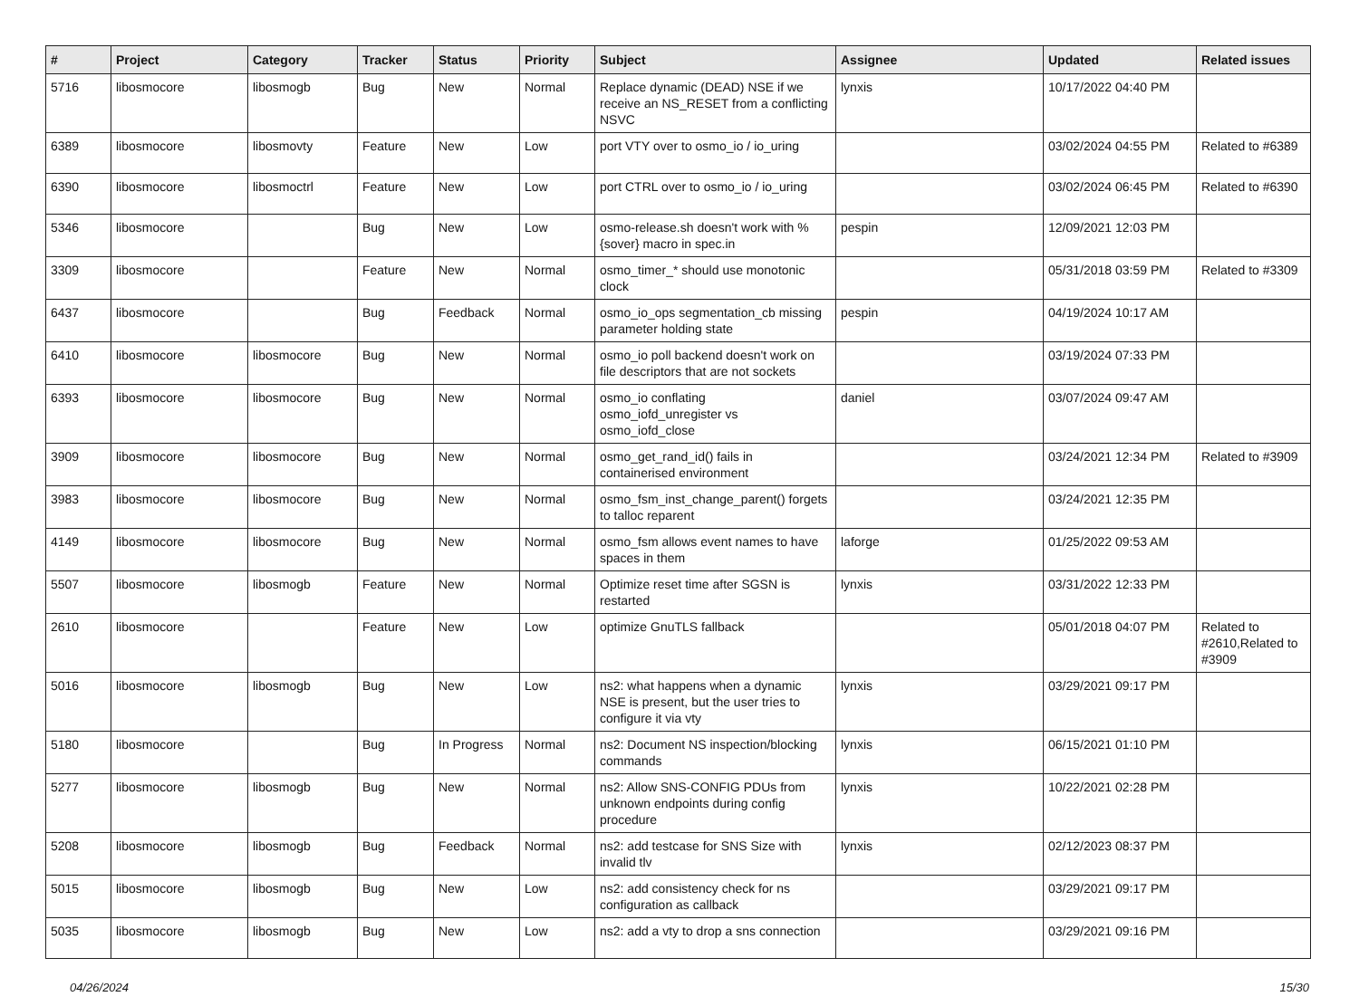| # | Project | Category | Tracker | Status | Priority | Subject | Assignee | Updated | Related issues |
| --- | --- | --- | --- | --- | --- | --- | --- | --- | --- |
| 5716 | libosmocore | libosmogb | Bug | New | Normal | Replace dynamic (DEAD) NSE if we receive an NS_RESET from a conflicting NSVC | lynxis | 10/17/2022 04:40 PM | |
| 6389 | libosmocore | libosmovty | Feature | New | Low | port VTY over to osmo_io / io_uring | | 03/02/2024 04:55 PM | Related to #6389 |
| 6390 | libosmocore | libosmoctrl | Feature | New | Low | port CTRL over to osmo_io / io_uring | | 03/02/2024 06:45 PM | Related to #6390 |
| 5346 | libosmocore | | Bug | New | Low | osmo-release.sh doesn't work with %{sover} macro in spec.in | pespin | 12/09/2021 12:03 PM | |
| 3309 | libosmocore | | Feature | New | Normal | osmo_timer_* should use monotonic clock | | 05/31/2018 03:59 PM | Related to #3309 |
| 6437 | libosmocore | | Bug | Feedback | Normal | osmo_io_ops segmentation_cb missing parameter holding state | pespin | 04/19/2024 10:17 AM | |
| 6410 | libosmocore | libosmocore | Bug | New | Normal | osmo_io poll backend doesn't work on file descriptors that are not sockets | | 03/19/2024 07:33 PM | |
| 6393 | libosmocore | libosmocore | Bug | New | Normal | osmo_io conflating osmo_iofd_unregister vs osmo_iofd_close | daniel | 03/07/2024 09:47 AM | |
| 3909 | libosmocore | libosmocore | Bug | New | Normal | osmo_get_rand_id() fails in containerised environment | | 03/24/2021 12:34 PM | Related to #3909 |
| 3983 | libosmocore | libosmocore | Bug | New | Normal | osmo_fsm_inst_change_parent() forgets to talloc reparent | | 03/24/2021 12:35 PM | |
| 4149 | libosmocore | libosmocore | Bug | New | Normal | osmo_fsm allows event names to have spaces in them | laforge | 01/25/2022 09:53 AM | |
| 5507 | libosmocore | libosmogb | Feature | New | Normal | Optimize reset time after SGSN is restarted | lynxis | 03/31/2022 12:33 PM | |
| 2610 | libosmocore | | Feature | New | Low | optimize GnuTLS fallback | | 05/01/2018 04:07 PM | Related to #2610,Related to #3909 |
| 5016 | libosmocore | libosmogb | Bug | New | Low | ns2: what happens when a dynamic NSE is present, but the user tries to configure it via vty | lynxis | 03/29/2021 09:17 PM | |
| 5180 | libosmocore | | Bug | In Progress | Normal | ns2: Document NS inspection/blocking commands | lynxis | 06/15/2021 01:10 PM | |
| 5277 | libosmocore | libosmogb | Bug | New | Normal | ns2: Allow SNS-CONFIG PDUs from unknown endpoints during config procedure | lynxis | 10/22/2021 02:28 PM | |
| 5208 | libosmocore | libosmogb | Bug | Feedback | Normal | ns2: add testcase for SNS Size with invalid tlv | lynxis | 02/12/2023 08:37 PM | |
| 5015 | libosmocore | libosmogb | Bug | New | Low | ns2: add consistency check for ns configuration as callback | | 03/29/2021 09:17 PM | |
| 5035 | libosmocore | libosmogb | Bug | New | Low | ns2: add a vty to drop a sns connection | | 03/29/2021 09:16 PM | |
04/26/2024 15/30